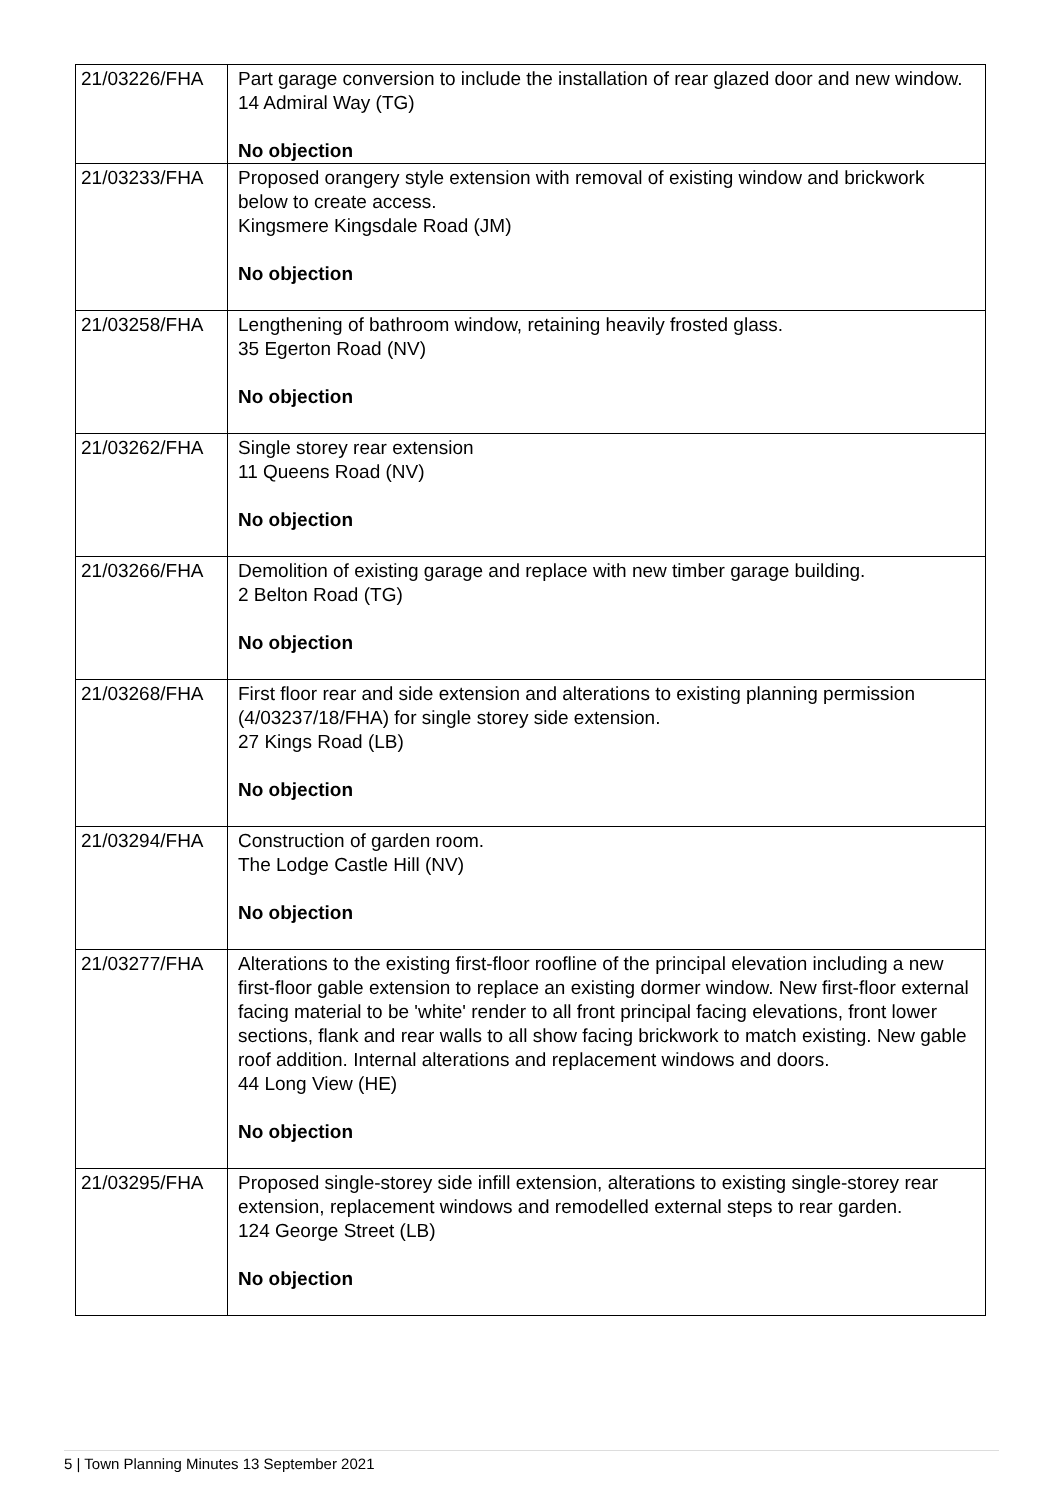| 21/03226/FHA | Part garage conversion to include the installation of rear glazed door and new window. 14 Admiral Way (TG) No objection |
| 21/03233/FHA | Proposed orangery style extension with removal of existing window and brickwork below to create access. Kingsmere Kingsdale Road (JM) No objection |
| 21/03258/FHA | Lengthening of bathroom window, retaining heavily frosted glass. 35 Egerton Road (NV) No objection |
| 21/03262/FHA | Single storey rear extension 11 Queens Road (NV) No objection |
| 21/03266/FHA | Demolition of existing garage and replace with new timber garage building. 2 Belton Road (TG) No objection |
| 21/03268/FHA | First floor rear and side extension and alterations to existing planning permission (4/03237/18/FHA) for single storey side extension. 27 Kings Road (LB) No objection |
| 21/03294/FHA | Construction of garden room. The Lodge Castle Hill (NV) No objection |
| 21/03277/FHA | Alterations to the existing first-floor roofline of the principal elevation including a new first-floor gable extension to replace an existing dormer window. New first-floor external facing material to be 'white' render to all front principal facing elevations, front lower sections, flank and rear walls to all show facing brickwork to match existing. New gable roof addition. Internal alterations and replacement windows and doors. 44 Long View (HE) No objection |
| 21/03295/FHA | Proposed single-storey side infill extension, alterations to existing single-storey rear extension, replacement windows and remodelled external steps to rear garden. 124 George Street (LB) No objection |
5 | Town Planning Minutes 13 September 2021